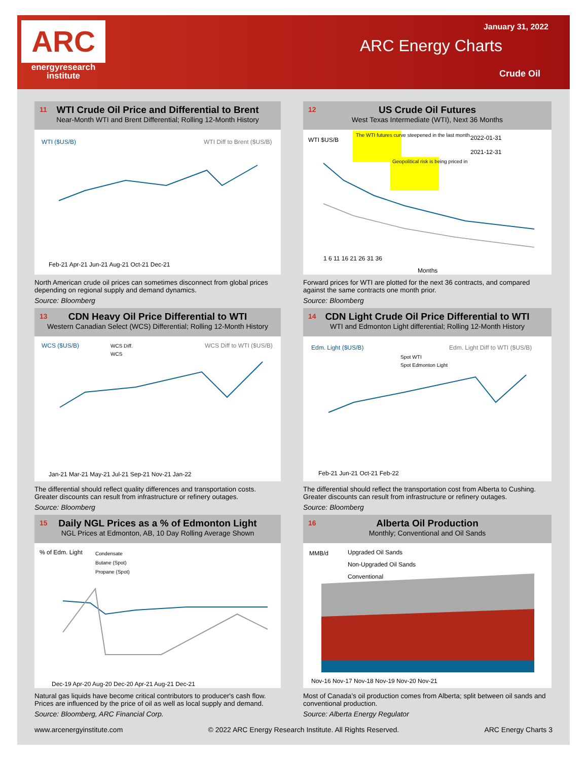ARC
energyresearch
institute
January 31, 2022
ARC Energy Charts
Crude Oil
11
WTI Crude Oil Price and Differential to Brent
Near-Month WTI and Brent Differential; Rolling 12-Month History
WTI ($US/B)
WTI Diff to Brent ($US/B)
Feb-21 Apr-21 Jun-21 Aug-21 Oct-21 Dec-21
North American crude oil prices can sometimes disconnect from global prices depending on regional supply and demand dynamics.
Source: Bloomberg
12
US Crude Oil Futures
West Texas Intermediate (WTI), Next 36 Months
WTI $US/B
2022-01-31
2021-12-31
The WTI futures curve steepened in the last month.
Geopolitical risk is being priced in
1 6 11 16 21 26 31 36
Months
Forward prices for WTI are plotted for the next 36 contracts, and compared against the same contracts one month prior.
Source: Bloomberg
13
CDN Heavy Oil Price Differential to WTI
Western Canadian Select (WCS) Differential; Rolling 12-Month History
WCS ($US/B)
WCS Diff.
WCS
WCS Diff to WTI ($US/B)
Jan-21 Mar-21 May-21 Jul-21 Sep-21 Nov-21 Jan-22
The differential should reflect quality differences and transportation costs. Greater discounts can result from infrastructure or refinery outages.
Source: Bloomberg
14
CDN Light Crude Oil Price Differential to WTI
WTI and Edmonton Light differential; Rolling 12-Month History
Edm. Light ($US/B)
Spot WTI
Spot Edmonton Light
Edm. Light Diff to WTI ($US/B)
Feb-21 Jun-21 Oct-21 Feb-22
The differential should reflect the transportation cost from Alberta to Cushing. Greater discounts can result from infrastructure or refinery outages.
Source: Bloomberg
15
Daily NGL Prices as a % of Edmonton Light
NGL Prices at Edmonton, AB, 10 Day Rolling Average Shown
% of Edm. Light
Condensate
Butane (Spot)
Propane (Spot)
Dec-19 Apr-20 Aug-20 Dec-20 Apr-21 Aug-21 Dec-21
Natural gas liquids have become critical contributors to producer's cash flow. Prices are influenced by the price of oil as well as local supply and demand.
Source: Bloomberg, ARC Financial Corp.
16
Alberta Oil Production
Monthly; Conventional and Oil Sands
MMB/d
Upgraded Oil Sands
Non-Upgraded Oil Sands
Conventional
Nov-16 Nov-17 Nov-18 Nov-19 Nov-20 Nov-21
Most of Canada’s oil production comes from Alberta; split between oil sands and conventional production.
Source: Alberta Energy Regulator
www.arcenergyinstitute.com © 2022 ARC Energy Research Institute. All Rights Reserved. ARC Energy Charts 3